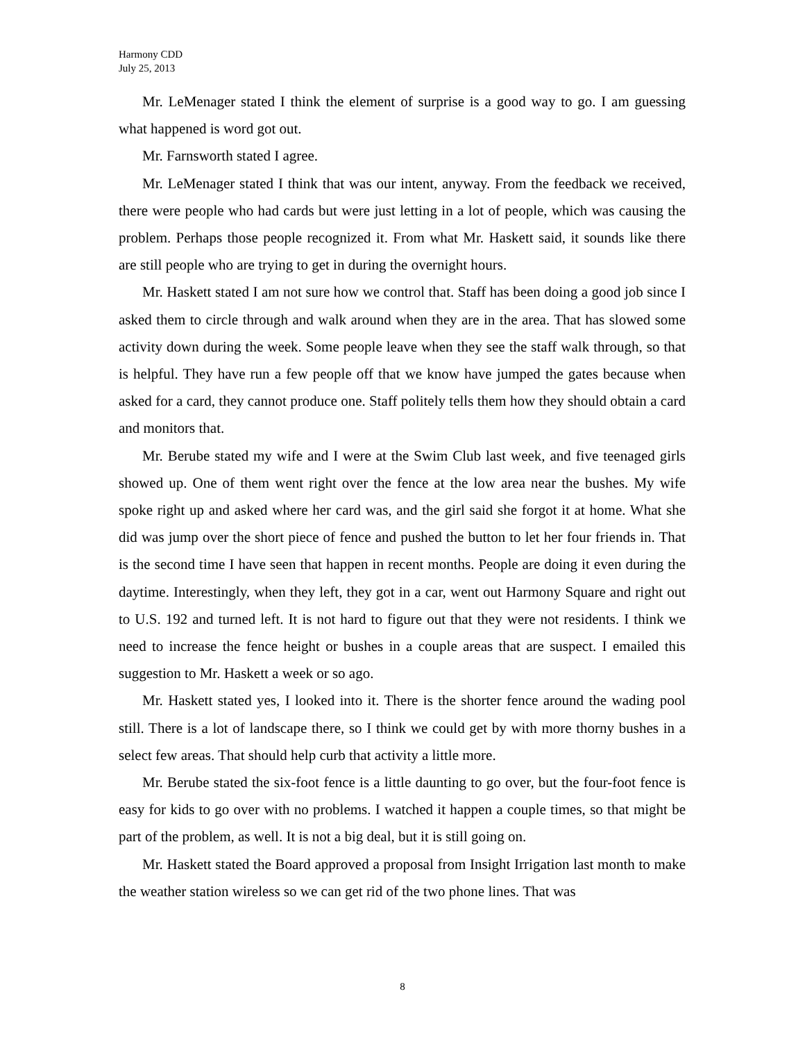Harmony CDD
July 25, 2013
Mr. LeMenager stated I think the element of surprise is a good way to go. I am guessing what happened is word got out.
Mr. Farnsworth stated I agree.
Mr. LeMenager stated I think that was our intent, anyway. From the feedback we received, there were people who had cards but were just letting in a lot of people, which was causing the problem. Perhaps those people recognized it. From what Mr. Haskett said, it sounds like there are still people who are trying to get in during the overnight hours.
Mr. Haskett stated I am not sure how we control that. Staff has been doing a good job since I asked them to circle through and walk around when they are in the area. That has slowed some activity down during the week. Some people leave when they see the staff walk through, so that is helpful. They have run a few people off that we know have jumped the gates because when asked for a card, they cannot produce one. Staff politely tells them how they should obtain a card and monitors that.
Mr. Berube stated my wife and I were at the Swim Club last week, and five teenaged girls showed up. One of them went right over the fence at the low area near the bushes. My wife spoke right up and asked where her card was, and the girl said she forgot it at home. What she did was jump over the short piece of fence and pushed the button to let her four friends in. That is the second time I have seen that happen in recent months. People are doing it even during the daytime. Interestingly, when they left, they got in a car, went out Harmony Square and right out to U.S. 192 and turned left. It is not hard to figure out that they were not residents. I think we need to increase the fence height or bushes in a couple areas that are suspect. I emailed this suggestion to Mr. Haskett a week or so ago.
Mr. Haskett stated yes, I looked into it. There is the shorter fence around the wading pool still. There is a lot of landscape there, so I think we could get by with more thorny bushes in a select few areas. That should help curb that activity a little more.
Mr. Berube stated the six-foot fence is a little daunting to go over, but the four-foot fence is easy for kids to go over with no problems. I watched it happen a couple times, so that might be part of the problem, as well. It is not a big deal, but it is still going on.
Mr. Haskett stated the Board approved a proposal from Insight Irrigation last month to make the weather station wireless so we can get rid of the two phone lines. That was
8